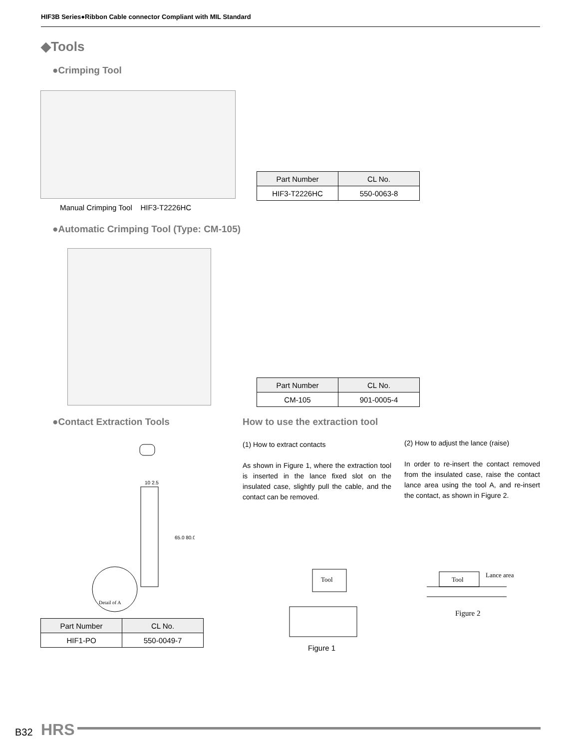HIF3B Series●Ribbon Cable connector Compliant with MIL Standard
◆Tools
●Crimping Tool
| Part Number | CL No. |
| --- | --- |
| HIF3-T2226HC | 550-0063-8 |
Manual Crimping Tool HIF3-T2226HC
●Automatic Crimping Tool (Type: CM-105)
| Part Number | CL No. |
| --- | --- |
| CM-105 | 901-0005-4 |
●Contact Extraction Tools How to use the extraction tool
(1) How to extract contacts
As shown in Figure 1, where the extraction tool is inserted in the lance fixed slot on the insulated case, slightly pull the cable, and the contact can be removed.
(2) How to adjust the lance (raise)
In order to re-insert the contact removed from the insulated case, raise the contact lance area using the tool A, and re-insert the contact, as shown in Figure 2.
Detail of A
10 2.5
65.0 80.0
| Part Number | CL No. |
| --- | --- |
| HIF1-PO | 550-0049-7 |
Tool
Figure 1
Tool
Lance area
Figure 2
B32 HRS